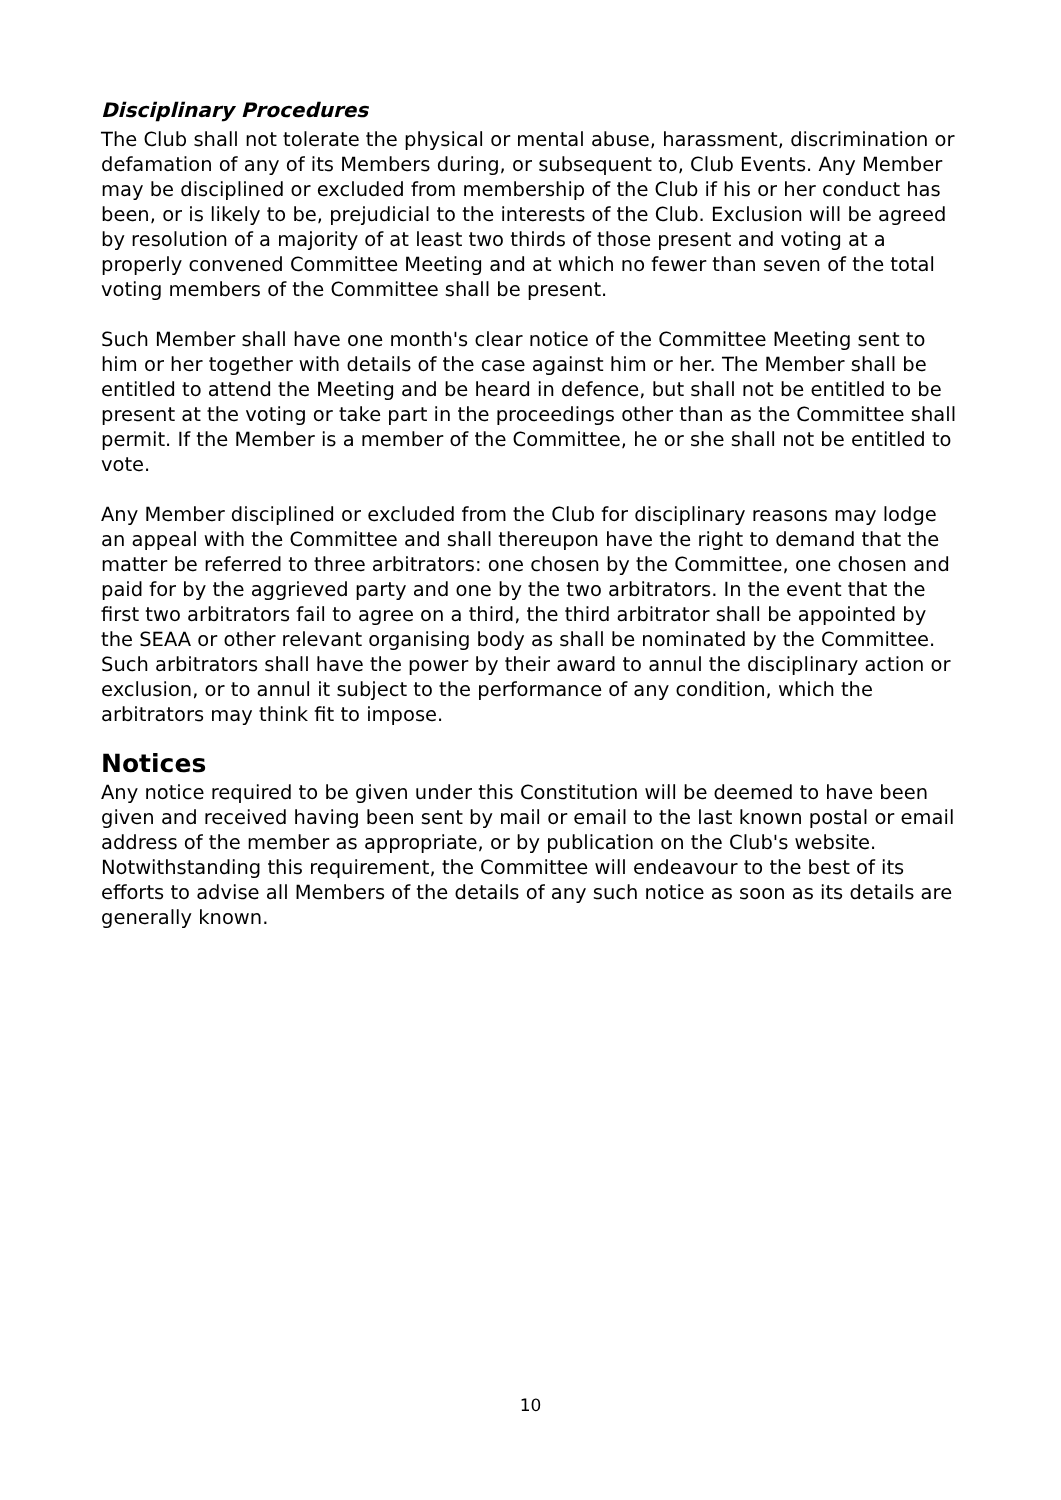Disciplinary Procedures
The Club shall not tolerate the physical or mental abuse, harassment, discrimination or defamation of any of its Members during, or subsequent to, Club Events. Any Member may be disciplined or excluded from membership of the Club if his or her conduct has been, or is likely to be, prejudicial to the interests of the Club. Exclusion will be agreed by resolution of a majority of at least two thirds of those present and voting at a properly convened Committee Meeting and at which no fewer than seven of the total voting members of the Committee shall be present.
Such Member shall have one month's clear notice of the Committee Meeting sent to him or her together with details of the case against him or her. The Member shall be entitled to attend the Meeting and be heard in defence, but shall not be entitled to be present at the voting or take part in the proceedings other than as the Committee shall permit. If the Member is a member of the Committee, he or she shall not be entitled to vote.
Any Member disciplined or excluded from the Club for disciplinary reasons may lodge an appeal with the Committee and shall thereupon have the right to demand that the matter be referred to three arbitrators: one chosen by the Committee, one chosen and paid for by the aggrieved party and one by the two arbitrators. In the event that the first two arbitrators fail to agree on a third, the third arbitrator shall be appointed by the SEAA or other relevant organising body as shall be nominated by the Committee. Such arbitrators shall have the power by their award to annul the disciplinary action or exclusion, or to annul it subject to the performance of any condition, which the arbitrators may think fit to impose.
Notices
Any notice required to be given under this Constitution will be deemed to have been given and received having been sent by mail or email to the last known postal or email address of the member as appropriate, or by publication on the Club's website. Notwithstanding this requirement, the Committee will endeavour to the best of its efforts to advise all Members of the details of any such notice as soon as its details are generally known.
10